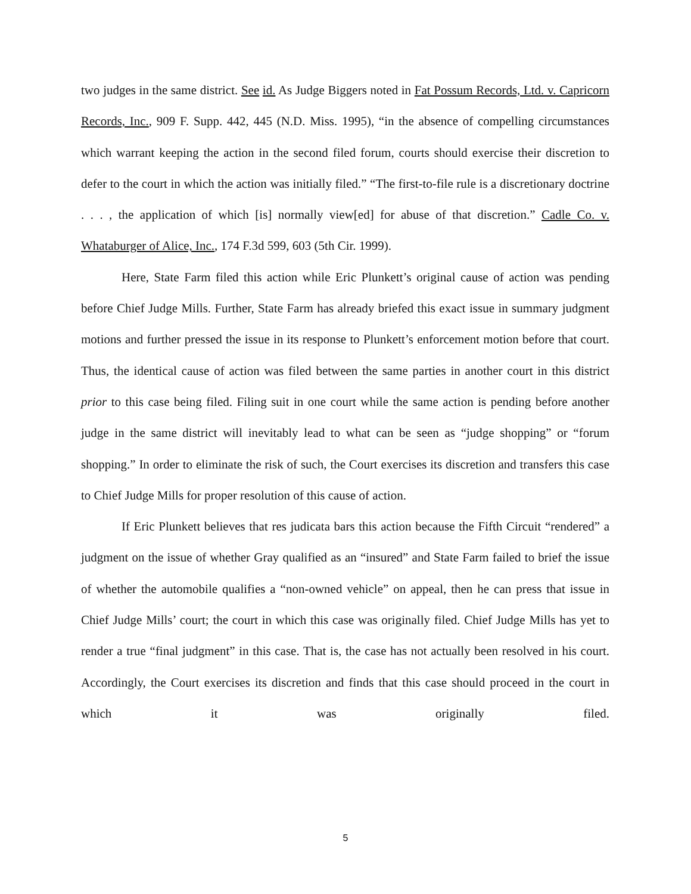two judges in the same district. See id. As Judge Biggers noted in Fat Possum Records, Ltd. v. Capricorn Records, Inc., 909 F. Supp. 442, 445 (N.D. Miss. 1995), “in the absence of compelling circumstances which warrant keeping the action in the second filed forum, courts should exercise their discretion to defer to the court in which the action was initially filed.” “The first-to-file rule is a discretionary doctrine . . . , the application of which [is] normally view[ed] for abuse of that discretion.” Cadle Co. v. Whataburger of Alice, Inc., 174 F.3d 599, 603 (5th Cir. 1999).
Here, State Farm filed this action while Eric Plunkett’s original cause of action was pending before Chief Judge Mills. Further, State Farm has already briefed this exact issue in summary judgment motions and further pressed the issue in its response to Plunkett’s enforcement motion before that court. Thus, the identical cause of action was filed between the same parties in another court in this district prior to this case being filed. Filing suit in one court while the same action is pending before another judge in the same district will inevitably lead to what can be seen as “judge shopping” or “forum shopping.” In order to eliminate the risk of such, the Court exercises its discretion and transfers this case to Chief Judge Mills for proper resolution of this cause of action.
If Eric Plunkett believes that res judicata bars this action because the Fifth Circuit “rendered” a judgment on the issue of whether Gray qualified as an “insured” and State Farm failed to brief the issue of whether the automobile qualifies a “non-owned vehicle” on appeal, then he can press that issue in Chief Judge Mills’ court; the court in which this case was originally filed. Chief Judge Mills has yet to render a true “final judgment” in this case. That is, the case has not actually been resolved in his court. Accordingly, the Court exercises its discretion and finds that this case should proceed in the court in which it was originally filed.
5